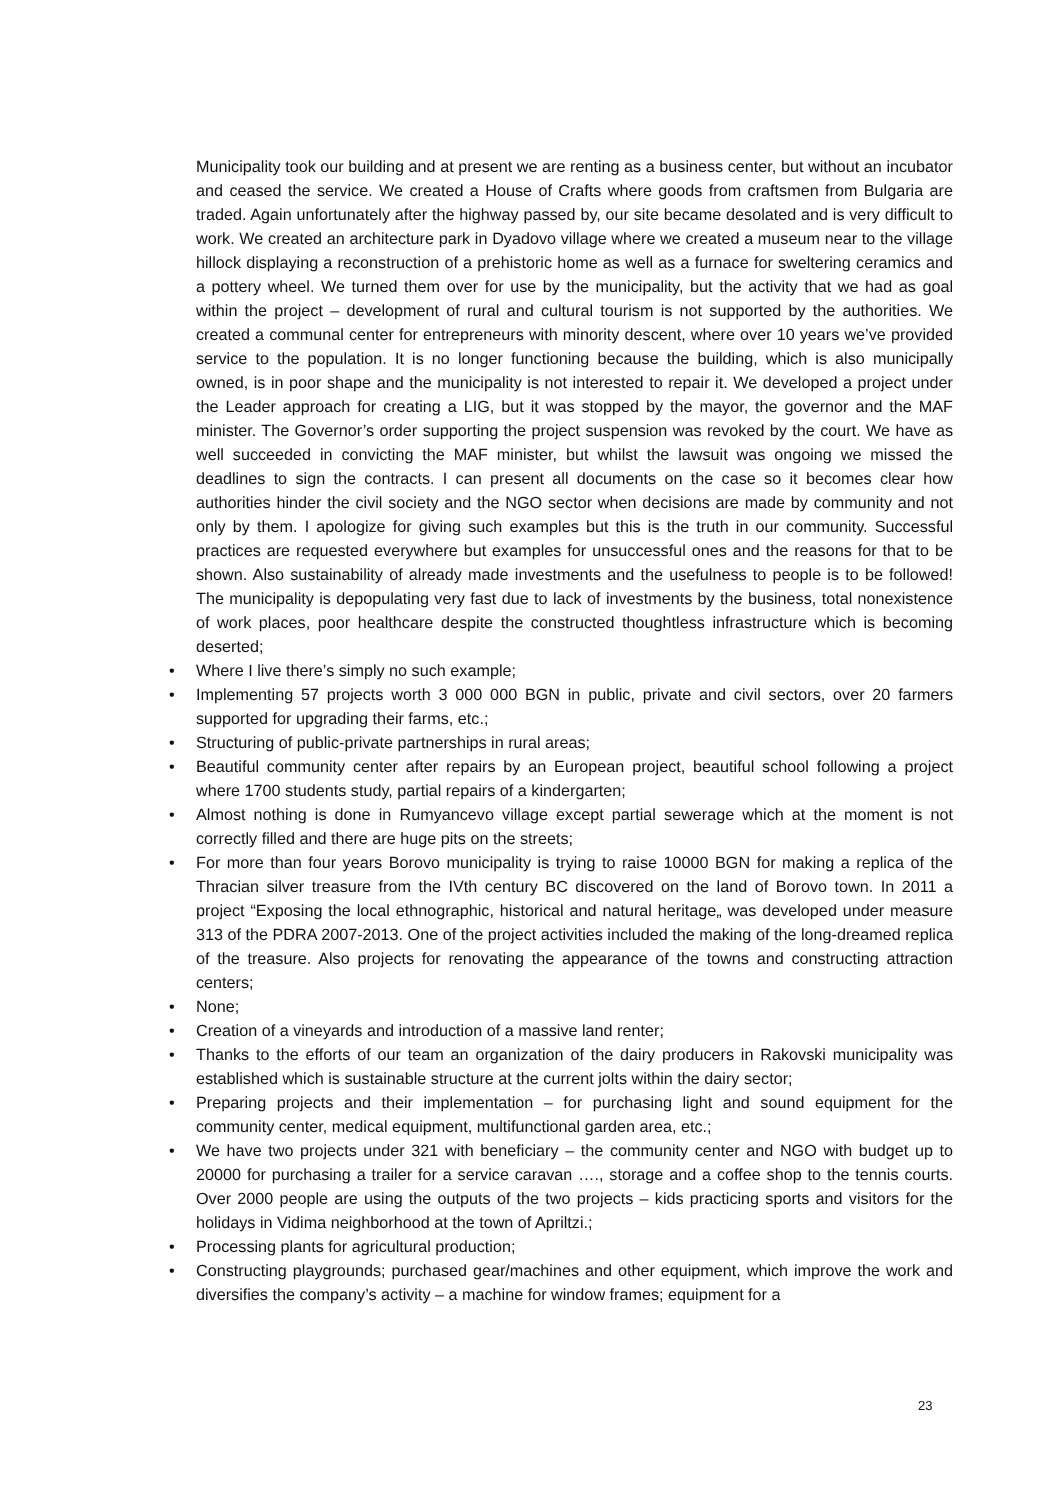Municipality took our building and at present we are renting as a business center, but without an incubator and ceased the service. We created a House of Crafts where goods from craftsmen from Bulgaria are traded. Again unfortunately after the highway passed by, our site became desolated and is very difficult to work. We created an architecture park in Dyadovo village where we created a museum near to the village hillock displaying a reconstruction of a prehistoric home as well as a furnace for sweltering ceramics and a pottery wheel. We turned them over for use by the municipality, but the activity that we had as goal within the project – development of rural and cultural tourism is not supported by the authorities. We created a communal center for entrepreneurs with minority descent, where over 10 years we’ve provided service to the population. It is no longer functioning because the building, which is also municipally owned, is in poor shape and the municipality is not interested to repair it. We developed a project under the Leader approach for creating a LIG, but it was stopped by the mayor, the governor and the MAF minister. The Governor’s order supporting the project suspension was revoked by the court. We have as well succeeded in convicting the MAF minister, but whilst the lawsuit was ongoing we missed the deadlines to sign the contracts. I can present all documents on the case so it becomes clear how authorities hinder the civil society and the NGO sector when decisions are made by community and not only by them. I apologize for giving such examples but this is the truth in our community. Successful practices are requested everywhere but examples for unsuccessful ones and the reasons for that to be shown. Also sustainability of already made investments and the usefulness to people is to be followed! The municipality is depopulating very fast due to lack of investments by the business, total nonexistence of work places, poor healthcare despite the constructed thoughtless infrastructure which is becoming deserted;
• Where I live there’s simply no such example;
• Implementing 57 projects worth 3 000 000 BGN in public, private and civil sectors, over 20 farmers supported for upgrading their farms, etc.;
• Structuring of public-private partnerships in rural areas;
• Beautiful community center after repairs by an European project, beautiful school following a project where 1700 students study, partial repairs of a kindergarten;
• Almost nothing is done in Rumyancevo village except partial sewerage which at the moment is not correctly filled and there are huge pits on the streets;
• For more than four years Borovo municipality is trying to raise 10000 BGN for making a replica of the Thracian silver treasure from the IVth century BC discovered on the land of Borovo town. In 2011 a project “Exposing the local ethnographic, historical and natural heritage„ was developed under measure 313 of the PDRA 2007-2013. One of the project activities included the making of the long-dreamed replica of the treasure. Also projects for renovating the appearance of the towns and constructing attraction centers;
• None;
• Creation of a vineyards and introduction of a massive land renter;
• Thanks to the efforts of our team an organization of the dairy producers in Rakovski municipality was established which is sustainable structure at the current jolts within the dairy sector;
• Preparing projects and their implementation – for purchasing light and sound equipment for the community center, medical equipment, multifunctional garden area, etc.;
• We have two projects under 321 with beneficiary – the community center and NGO with budget up to 20000 for purchasing a trailer for a service caravan …., storage and a coffee shop to the tennis courts. Over 2000 people are using the outputs of the two projects – kids practicing sports and visitors for the holidays in Vidima neighborhood at the town of Apriltzi.;
• Processing plants for agricultural production;
• Constructing playgrounds; purchased gear/machines and other equipment, which improve the work and diversifies the company’s activity – a machine for window frames; equipment for a
23